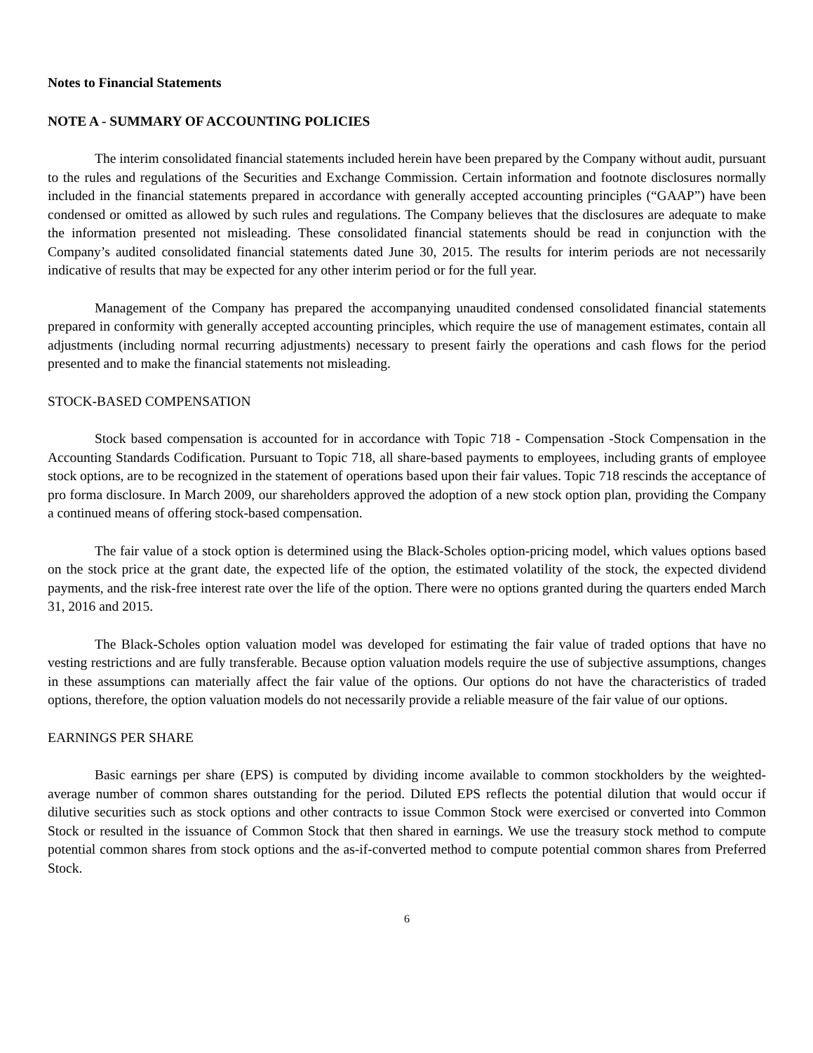Notes to Financial Statements
NOTE A - SUMMARY OF ACCOUNTING POLICIES
The interim consolidated financial statements included herein have been prepared by the Company without audit, pursuant to the rules and regulations of the Securities and Exchange Commission. Certain information and footnote disclosures normally included in the financial statements prepared in accordance with generally accepted accounting principles (“GAAP”) have been condensed or omitted as allowed by such rules and regulations. The Company believes that the disclosures are adequate to make the information presented not misleading. These consolidated financial statements should be read in conjunction with the Company’s audited consolidated financial statements dated June 30, 2015. The results for interim periods are not necessarily indicative of results that may be expected for any other interim period or for the full year.
Management of the Company has prepared the accompanying unaudited condensed consolidated financial statements prepared in conformity with generally accepted accounting principles, which require the use of management estimates, contain all adjustments (including normal recurring adjustments) necessary to present fairly the operations and cash flows for the period presented and to make the financial statements not misleading.
STOCK-BASED COMPENSATION
Stock based compensation is accounted for in accordance with Topic 718 - Compensation -Stock Compensation in the Accounting Standards Codification. Pursuant to Topic 718, all share-based payments to employees, including grants of employee stock options, are to be recognized in the statement of operations based upon their fair values. Topic 718 rescinds the acceptance of pro forma disclosure. In March 2009, our shareholders approved the adoption of a new stock option plan, providing the Company a continued means of offering stock-based compensation.
The fair value of a stock option is determined using the Black-Scholes option-pricing model, which values options based on the stock price at the grant date, the expected life of the option, the estimated volatility of the stock, the expected dividend payments, and the risk-free interest rate over the life of the option. There were no options granted during the quarters ended March 31, 2016 and 2015.
The Black-Scholes option valuation model was developed for estimating the fair value of traded options that have no vesting restrictions and are fully transferable. Because option valuation models require the use of subjective assumptions, changes in these assumptions can materially affect the fair value of the options. Our options do not have the characteristics of traded options, therefore, the option valuation models do not necessarily provide a reliable measure of the fair value of our options.
EARNINGS PER SHARE
Basic earnings per share (EPS) is computed by dividing income available to common stockholders by the weighted-average number of common shares outstanding for the period. Diluted EPS reflects the potential dilution that would occur if dilutive securities such as stock options and other contracts to issue Common Stock were exercised or converted into Common Stock or resulted in the issuance of Common Stock that then shared in earnings. We use the treasury stock method to compute potential common shares from stock options and the as-if-converted method to compute potential common shares from Preferred Stock.
6